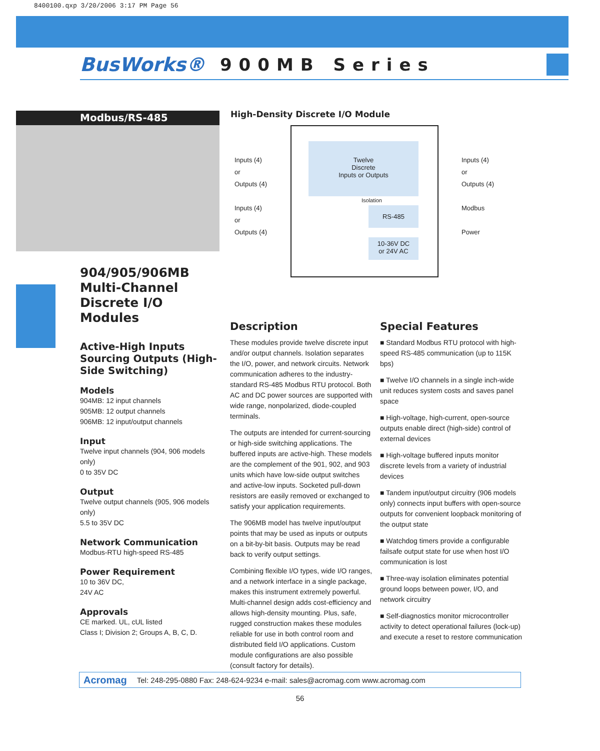8400100.qxp 3/20/2006 3:17 PM Page 56
BusWorks® 900MB Series
Modbus/RS-485
904/905/906MB Multi-Channel Discrete I/O Modules
Active-High Inputs Sourcing Outputs (High-Side Switching)
Models
904MB: 12 input channels
905MB: 12 output channels
906MB: 12 input/output channels
Input
Twelve input channels (904, 906 models only)
0 to 35V DC
Output
Twelve output channels (905, 906 models only)
5.5 to 35V DC
Network Communication
Modbus-RTU high-speed RS-485
Power Requirement
10 to 36V DC,
24V AC
Approvals
CE marked. UL, cUL listed
Class I; Division 2; Groups A, B, C, D.
High-Density Discrete I/O Module
Twelve
Discrete
Inputs or Outputs
Isolation
RS-485
10-36V DC
or 24V AC
Inputs (4)
or
Outputs (4)
Inputs (4)
or
Outputs (4)
Inputs (4)
or
Outputs (4)
Modbus
Power
Description
These modules provide twelve discrete input and/or output channels. Isolation separates the I/O, power, and network circuits. Network communication adheres to the industry-standard RS-485 Modbus RTU protocol. Both AC and DC power sources are supported with wide range, nonpolarized, diode-coupled terminals.
The outputs are intended for current-sourcing or high-side switching applications. The buffered inputs are active-high. These models are the complement of the 901, 902, and 903 units which have low-side output switches and active-low inputs. Socketed pull-down resistors are easily removed or exchanged to satisfy your application requirements.
The 906MB model has twelve input/output points that may be used as inputs or outputs on a bit-by-bit basis. Outputs may be read back to verify output settings.
Combining flexible I/O types, wide I/O ranges, and a network interface in a single package, makes this instrument extremely powerful. Multi-channel design adds cost-efficiency and allows high-density mounting. Plus, safe, rugged construction makes these modules reliable for use in both control room and distributed field I/O applications. Custom module configurations are also possible (consult factory for details).
Special Features
■ Standard Modbus RTU protocol with high-speed RS-485 communication (up to 115K bps)
■ Twelve I/O channels in a single inch-wide unit reduces system costs and saves panel space
■ High-voltage, high-current, open-source outputs enable direct (high-side) control of external devices
■ High-voltage buffered inputs monitor discrete levels from a variety of industrial devices
■ Tandem input/output circuitry (906 models only) connects input buffers with open-source outputs for convenient loopback monitoring of the output state
■ Watchdog timers provide a configurable failsafe output state for use when host I/O communication is lost
■ Three-way isolation eliminates potential ground loops between power, I/O, and network circuitry
■ Self-diagnostics monitor microcontroller activity to detect operational failures (lock-up) and execute a reset to restore communication
Acromag Tel: 248-295-0880 Fax: 248-624-9234 e-mail: sales@acromag.com www.acromag.com
56